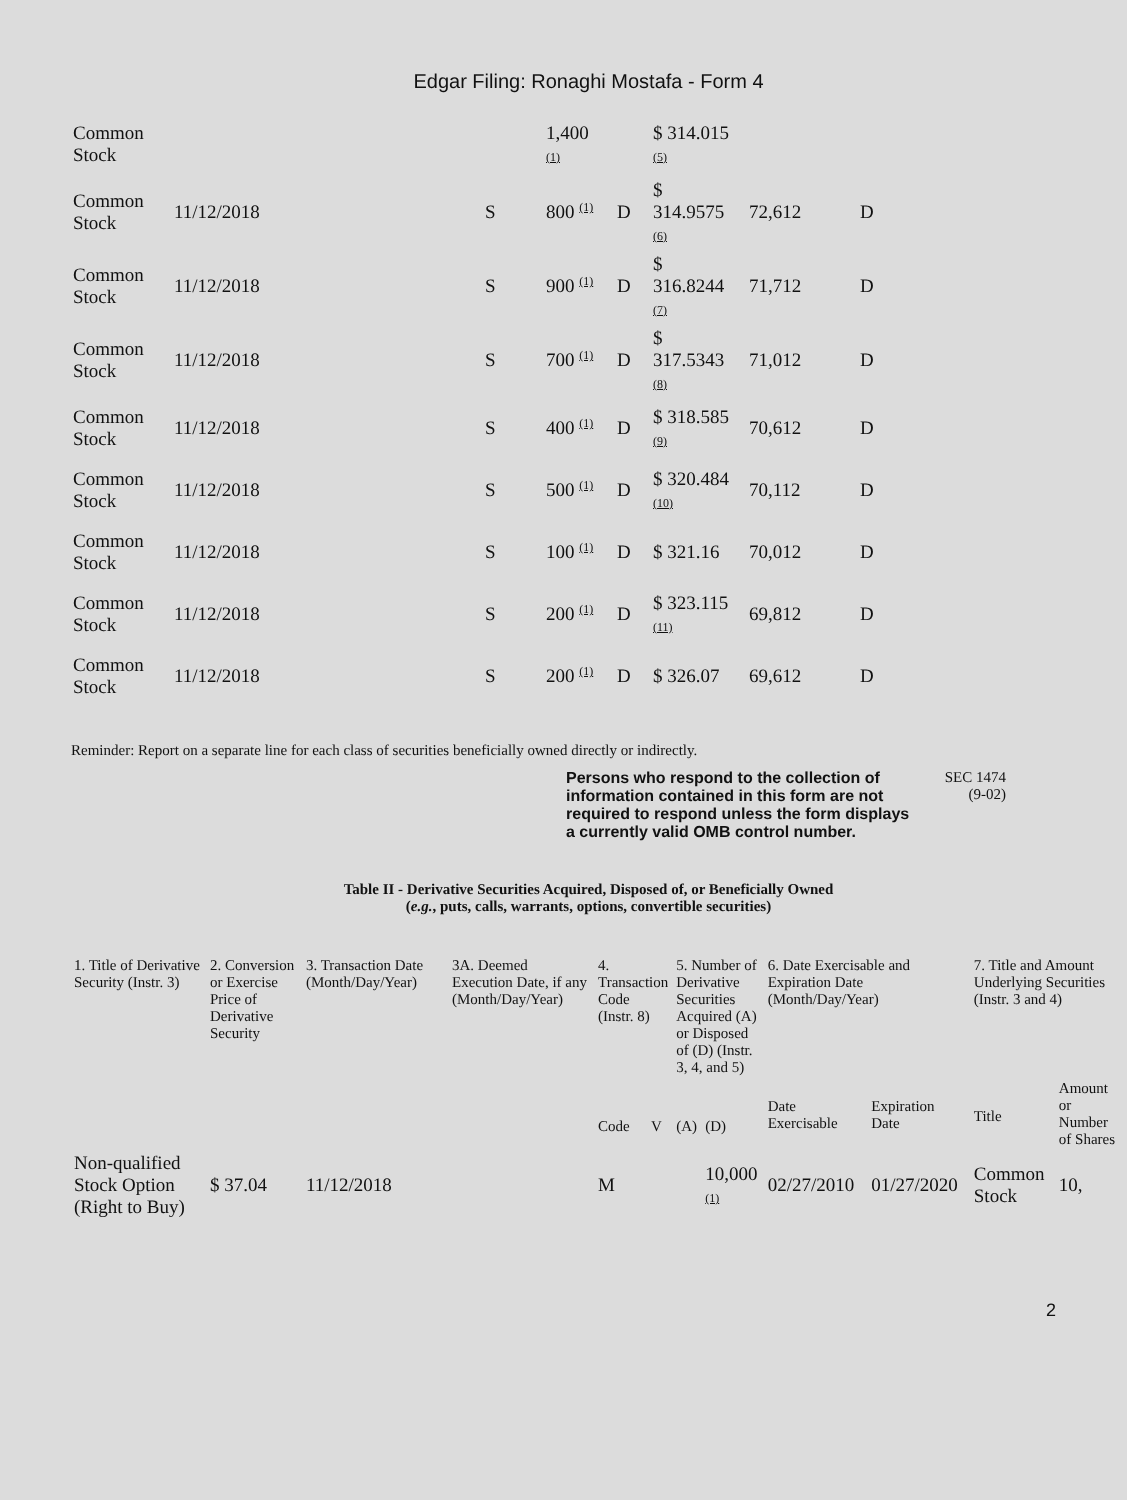Edgar Filing: Ronaghi Mostafa - Form 4
| Common Stock | | | 1,400 (1) | | $ 314.015 (5) | | |
| Common Stock | 11/12/2018 | S | 800 <sup>(1)</sup> | D | $ 314.9575 (6) | 72,612 | D |
| Common Stock | 11/12/2018 | S | 900 <sup>(1)</sup> | D | $ 316.8244 (7) | 71,712 | D |
| Common Stock | 11/12/2018 | S | 700 <sup>(1)</sup> | D | $ 317.5343 (8) | 71,012 | D |
| Common Stock | 11/12/2018 | S | 400 <sup>(1)</sup> | D | $ 318.585 (9) | 70,612 | D |
| Common Stock | 11/12/2018 | S | 500 <sup>(1)</sup> | D | $ 320.484 (10) | 70,112 | D |
| Common Stock | 11/12/2018 | S | 100 <sup>(1)</sup> | D | $ 321.16 | 70,012 | D |
| Common Stock | 11/12/2018 | S | 200 <sup>(1)</sup> | D | $ 323.115 (11) | 69,812 | D |
| Common Stock | 11/12/2018 | S | 200 <sup>(1)</sup> | D | $ 326.07 | 69,612 | D |
Reminder: Report on a separate line for each class of securities beneficially owned directly or indirectly.
Persons who respond to the collection of information contained in this form are not required to respond unless the form displays a currently valid OMB control number. SEC 1474
(9-02)
Table II - Derivative Securities Acquired, Disposed of, or Beneficially Owned
(e.g., puts, calls, warrants, options, convertible securities)
| 1. Title of Derivative Security (Instr. 3) | 2. Conversion or Exercise Price of Derivative Security | 3. Transaction Date (Month/Day/Year) | 3A. Deemed Execution Date, if any (Month/Day/Year) | 4. Transaction Code (Instr. 8) | | 5. Number of Derivative Securities Acquired (A) or Disposed of (D) (Instr. 3, 4, and 5) | | 6. Date Exercisable and Expiration Date (Month/Day/Year) | | 7. Title and Amount Underlying Securities (Instr. 3 and 4) | |
| | | | | Code | V | (A) | (D) | Date Exercisable | Expiration Date | Title | Amount or Number of Shares |
| Non-qualified Stock Option (Right to Buy) | $ 37.04 | 11/12/2018 | | M | | | 10,000 (1) | 02/27/2010 | 01/27/2020 | Common Stock | 10, |
2